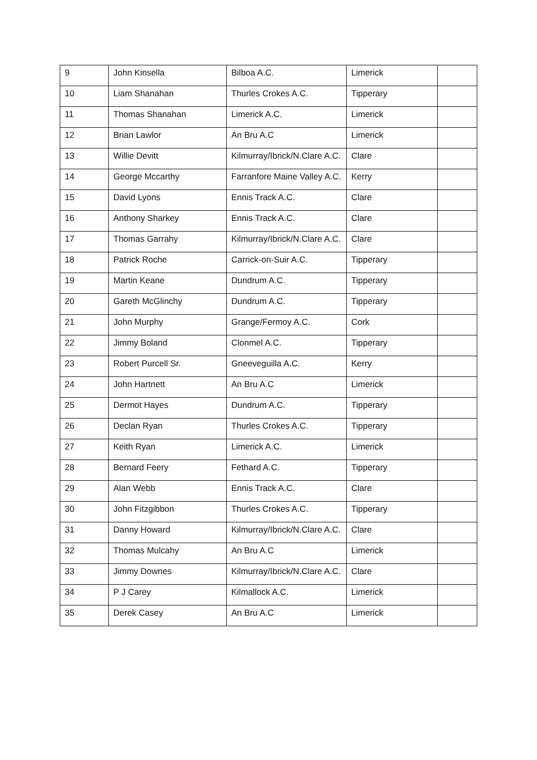| 9 | John Kinsella | Bilboa A.C. | Limerick | |
| 10 | Liam Shanahan | Thurles Crokes A.C. | Tipperary | |
| 11 | Thomas Shanahan | Limerick A.C. | Limerick | |
| 12 | Brian Lawlor | An Bru A.C | Limerick | |
| 13 | Willie Devitt | Kilmurray/Ibrick/N.Clare A.C. | Clare | |
| 14 | George Mccarthy | Farranfore Maine Valley A.C. | Kerry | |
| 15 | David Lyons | Ennis Track A.C. | Clare | |
| 16 | Anthony Sharkey | Ennis Track A.C. | Clare | |
| 17 | Thomas Garrahy | Kilmurray/Ibrick/N.Clare A.C. | Clare | |
| 18 | Patrick Roche | Carrick-on-Suir A.C. | Tipperary | |
| 19 | Martin Keane | Dundrum A.C. | Tipperary | |
| 20 | Gareth McGlinchy | Dundrum A.C. | Tipperary | |
| 21 | John Murphy | Grange/Fermoy A.C. | Cork | |
| 22 | Jimmy Boland | Clonmel A.C. | Tipperary | |
| 23 | Robert Purcell Sr. | Gneeveguilla A.C. | Kerry | |
| 24 | John Hartnett | An Bru A.C | Limerick | |
| 25 | Dermot Hayes | Dundrum A.C. | Tipperary | |
| 26 | Declan Ryan | Thurles Crokes A.C. | Tipperary | |
| 27 | Keith Ryan | Limerick A.C. | Limerick | |
| 28 | Bernard Feery | Fethard A.C. | Tipperary | |
| 29 | Alan Webb | Ennis Track A.C. | Clare | |
| 30 | John Fitzgibbon | Thurles Crokes A.C. | Tipperary | |
| 31 | Danny Howard | Kilmurray/Ibrick/N.Clare A.C. | Clare | |
| 32 | Thomas Mulcahy | An Bru A.C | Limerick | |
| 33 | Jimmy Downes | Kilmurray/Ibrick/N.Clare A.C. | Clare | |
| 34 | P J Carey | Kilmallock A.C. | Limerick | |
| 35 | Derek Casey | An Bru A.C | Limerick | |